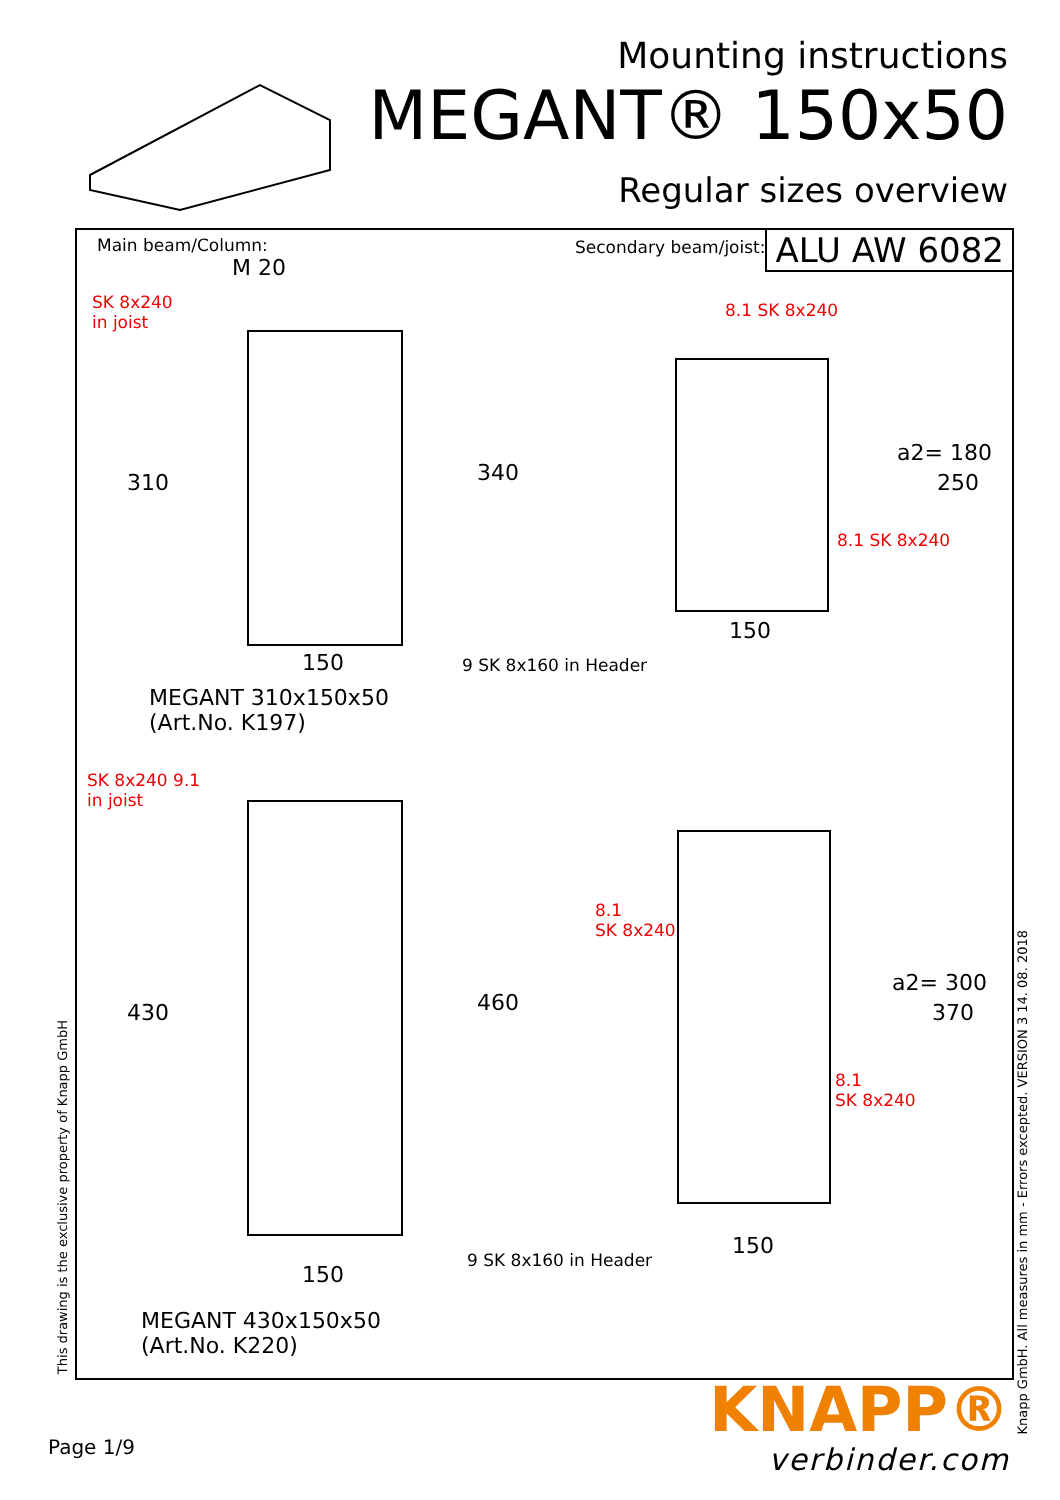Mounting instructions
MEGANT® 150x50
Regular sizes overview
ALU AW 6082 Main beam/Column: Secondary beam/joist:
M 20
SK 8x240
in joist
150
MEGANT 310x150x50
(Art.No. K197)
9 SK 8x160 in Header
310 340
8.1 SK 8x240
8.1 SK 8x240
150
a2= 180
250
SK 8x240 9.1
in joist
150
MEGANT 430x150x50
(Art.No. K220)
9 SK 8x160 in Header
430 460
8.1
SK 8x240
8.1
SK 8x240
150
a2= 300
370
This drawing is the exclusive property of Knapp GmbH
Knapp GmbH. All measures in mm - Errors excepted. VERSION 3 14. 08. 2018
Page 1/9
KNAPP®
verbinder.com